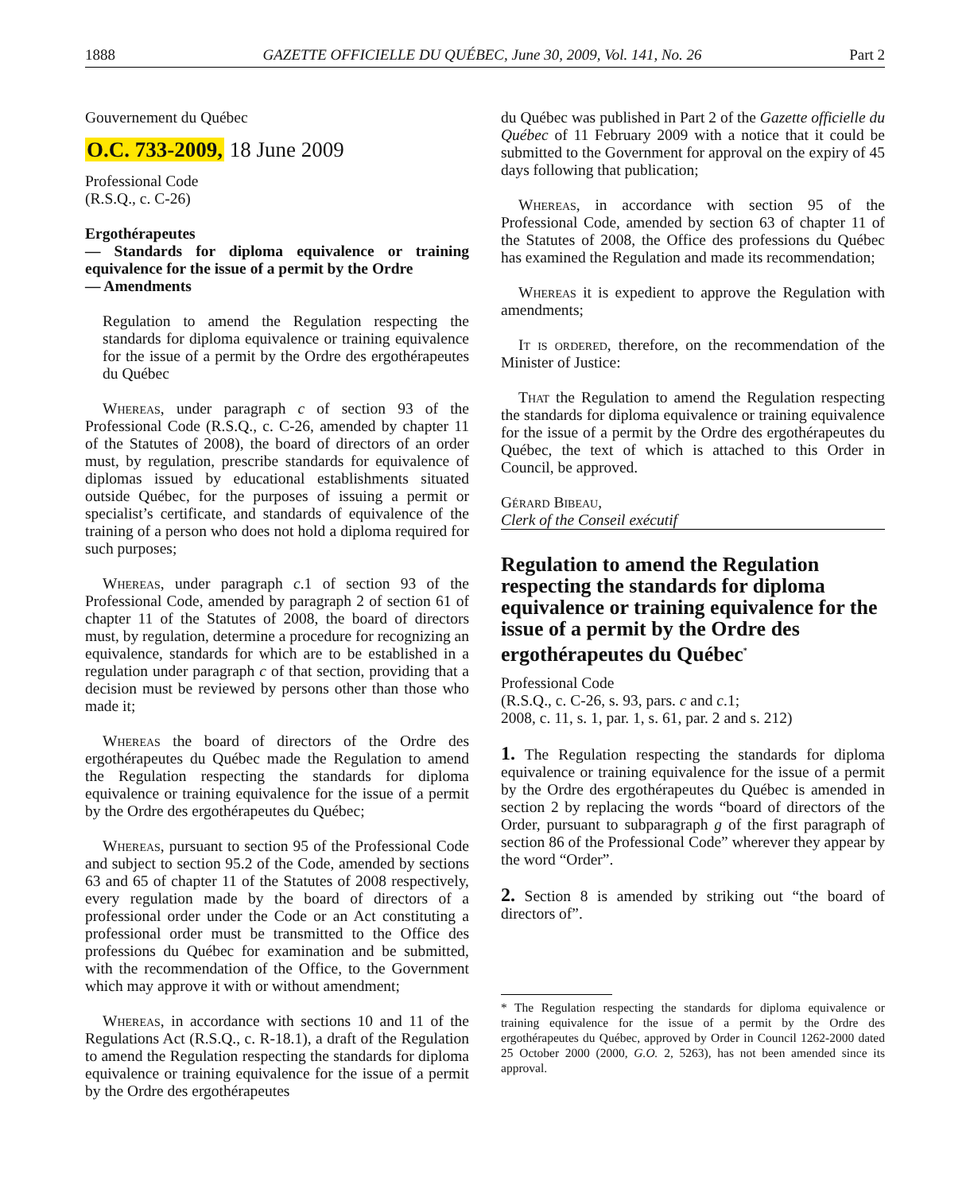1888 GAZETTE OFFICIELLE DU QUÉBEC, June 30, 2009, Vol. 141, No. 26 Part 2
Gouvernement du Québec
O.C. 733-2009, 18 June 2009
Professional Code
(R.S.Q., c. C-26)
Ergothérapeutes
— Standards for diploma equivalence or training equivalence for the issue of a permit by the Ordre
— Amendments
Regulation to amend the Regulation respecting the standards for diploma equivalence or training equivalence for the issue of a permit by the Ordre des ergothérapeutes du Québec
Whereas, under paragraph c of section 93 of the Professional Code (R.S.Q., c. C-26, amended by chapter 11 of the Statutes of 2008), the board of directors of an order must, by regulation, prescribe standards for equivalence of diplomas issued by educational establishments situated outside Québec, for the purposes of issuing a permit or specialist’s certificate, and standards of equivalence of the training of a person who does not hold a diploma required for such purposes;
Whereas, under paragraph c.1 of section 93 of the Professional Code, amended by paragraph 2 of section 61 of chapter 11 of the Statutes of 2008, the board of directors must, by regulation, determine a procedure for recognizing an equivalence, standards for which are to be established in a regulation under paragraph c of that section, providing that a decision must be reviewed by persons other than those who made it;
Whereas the board of directors of the Ordre des ergothérapeutes du Québec made the Regulation to amend the Regulation respecting the standards for diploma equivalence or training equivalence for the issue of a permit by the Ordre des ergothérapeutes du Québec;
Whereas, pursuant to section 95 of the Professional Code and subject to section 95.2 of the Code, amended by sections 63 and 65 of chapter 11 of the Statutes of 2008 respectively, every regulation made by the board of directors of a professional order under the Code or an Act constituting a professional order must be transmitted to the Office des professions du Québec for examination and be submitted, with the recommendation of the Office, to the Government which may approve it with or without amendment;
Whereas, in accordance with sections 10 and 11 of the Regulations Act (R.S.Q., c. R-18.1), a draft of the Regulation to amend the Regulation respecting the standards for diploma equivalence or training equivalence for the issue of a permit by the Ordre des ergothérapeutes
du Québec was published in Part 2 of the Gazette officielle du Québec of 11 February 2009 with a notice that it could be submitted to the Government for approval on the expiry of 45 days following that publication;
Whereas, in accordance with section 95 of the Professional Code, amended by section 63 of chapter 11 of the Statutes of 2008, the Office des professions du Québec has examined the Regulation and made its recommendation;
Whereas it is expedient to approve the Regulation with amendments;
It is ordered, therefore, on the recommendation of the Minister of Justice:
That the Regulation to amend the Regulation respecting the standards for diploma equivalence or training equivalence for the issue of a permit by the Ordre des ergothérapeutes du Québec, the text of which is attached to this Order in Council, be approved.
Gérard Bibeau,
Clerk of the Conseil exécutif
Regulation to amend the Regulation respecting the standards for diploma equivalence or training equivalence for the issue of a permit by the Ordre des ergothérapeutes du Québec<sup>*</sup>
Professional Code
(R.S.Q., c. C-26, s. 93, pars. c and c.1;
2008, c. 11, s. 1, par. 1, s. 61, par. 2 and s. 212)
1. The Regulation respecting the standards for diploma equivalence or training equivalence for the issue of a permit by the Ordre des ergothérapeutes du Québec is amended in section 2 by replacing the words “board of directors of the Order, pursuant to subparagraph g of the first paragraph of section 86 of the Professional Code” wherever they appear by the word “Order”.
2. Section 8 is amended by striking out “the board of directors of”.
* The Regulation respecting the standards for diploma equivalence or training equivalence for the issue of a permit by the Ordre des ergothérapeutes du Québec, approved by Order in Council 1262-2000 dated 25 October 2000 (2000, G.O. 2, 5263), has not been amended since its approval.